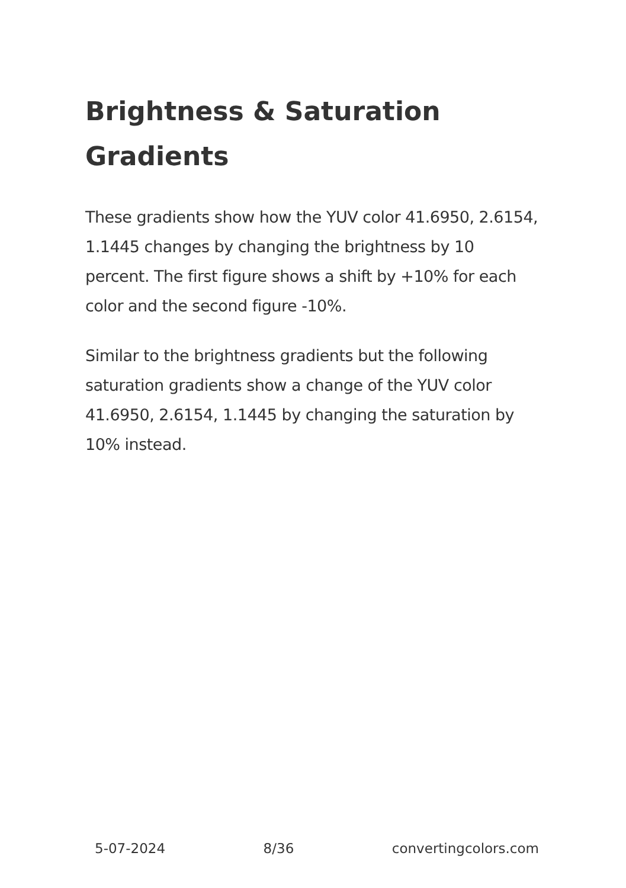Brightness & Saturation Gradients
These gradients show how the YUV color 41.6950, 2.6154, 1.1445 changes by changing the brightness by 10 percent. The first figure shows a shift by +10% for each color and the second figure -10%.
Similar to the brightness gradients but the following saturation gradients show a change of the YUV color 41.6950, 2.6154, 1.1445 by changing the saturation by 10% instead.
5-07-2024 8/36 convertingcolors.com